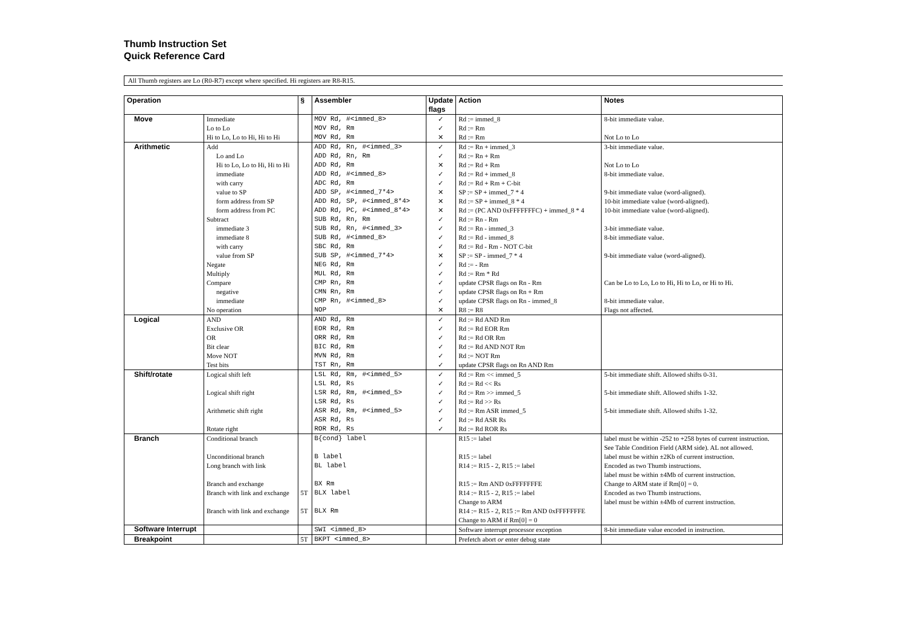Thumb Instruction Set
Quick Reference Card
All Thumb registers are Lo (R0-R7) except where specified. Hi registers are R8-R15.
| Operation | | § | Assembler | Update flags | Action | Notes |
| --- | --- | --- | --- | --- | --- | --- |
| Move | Immediate | | MOV Rd, #<immed_8> | ✓ | Rd := immed_8 | 8-bit immediate value. |
| | Lo to Lo | | MOV Rd, Rm | ✓ | Rd := Rm | |
| | Hi to Lo, Lo to Hi, Hi to Hi | | MOV Rd, Rm | ✕ | Rd := Rm | Not Lo to Lo |
| Arithmetic | Add | | ADD Rd, Rn, #<immed_3> | ✓ | Rd := Rn + immed_3 | 3-bit immediate value. |
| | Lo and Lo | | ADD Rd, Rn, Rm | ✓ | Rd := Rn + Rm | |
| | Hi to Lo, Lo to Hi, Hi to Hi | | ADD Rd, Rm | ✕ | Rd := Rd + Rm | Not Lo to Lo |
| | immediate | | ADD Rd, #<immed_8> | ✓ | Rd := Rd + immed_8 | 8-bit immediate value. |
| | with carry | | ADC Rd, Rm | ✓ | Rd := Rd + Rm + C-bit | |
| | value to SP | | ADD SP, #<immed_7*4> | ✕ | SP := SP + immed_7 * 4 | 9-bit immediate value (word-aligned). |
| | form address from SP | | ADD Rd, SP, #<immed_8*4> | ✕ | Rd := SP + immed_8 * 4 | 10-bit immediate value (word-aligned). |
| | form address from PC | | ADD Rd, PC, #<immed_8*4> | ✕ | Rd := (PC AND 0xFFFFFFFC) + immed_8 * 4 | 10-bit immediate value (word-aligned). |
| | Subtract | | SUB Rd, Rn, Rm | ✓ | Rd := Rn - Rm | |
| | immediate 3 | | SUB Rd, Rn, #<immed_3> | ✓ | Rd := Rn - immed_3 | 3-bit immediate value. |
| | immediate 8 | | SUB Rd, #<immed_8> | ✓ | Rd := Rd - immed_8 | 8-bit immediate value. |
| | with carry | | SBC Rd, Rm | ✓ | Rd := Rd - Rm - NOT C-bit | |
| | value from SP | | SUB SP, #<immed_7*4> | ✕ | SP := SP - immed_7 * 4 | 9-bit immediate value (word-aligned). |
| | Negate | | NEG Rd, Rm | ✓ | Rd := - Rm | |
| | Multiply | | MUL Rd, Rm | ✓ | Rd := Rm * Rd | |
| | Compare | | CMP Rn, Rm | ✓ | update CPSR flags on Rn - Rm | Can be Lo to Lo, Lo to Hi, Hi to Lo, or Hi to Hi. |
| | negative | | CMN Rn, Rm | ✓ | update CPSR flags on Rn + Rm | |
| | immediate | | CMP Rn, #<immed_8> | ✓ | update CPSR flags on Rn - immed_8 | 8-bit immediate value. |
| | No operation | | NOP | ✕ | R8 := R8 | Flags not affected. |
| Logical | AND | | AND Rd, Rm | ✓ | Rd := Rd AND Rm | |
| | Exclusive OR | | EOR Rd, Rm | ✓ | Rd := Rd EOR Rm | |
| | OR | | ORR Rd, Rm | ✓ | Rd := Rd OR Rm | |
| | Bit clear | | BIC Rd, Rm | ✓ | Rd := Rd AND NOT Rm | |
| | Move NOT | | MVN Rd, Rm | ✓ | Rd := NOT Rm | |
| | Test bits | | TST Rn, Rm | ✓ | update CPSR flags on Rn AND Rm | |
| Shift/rotate | Logical shift left | | LSL Rd, Rm, #<immed_5> | ✓ | Rd := Rm << immed_5 | 5-bit immediate shift. Allowed shifts 0-31. |
| | | | LSL Rd, Rs | ✓ | Rd := Rd << Rs | |
| | Logical shift right | | LSR Rd, Rm, #<immed_5> | ✓ | Rd := Rm >> immed_5 | 5-bit immediate shift. Allowed shifts 1-32. |
| | | | LSR Rd, Rs | ✓ | Rd := Rd >> Rs | |
| | Arithmetic shift right | | ASR Rd, Rm, #<immed_5> | ✓ | Rd := Rm ASR immed_5 | 5-bit immediate shift. Allowed shifts 1-32. |
| | | | ASR Rd, Rs | ✓ | Rd := Rd ASR Rs | |
| | Rotate right | | ROR Rd, Rs | ✓ | Rd := Rd ROR Rs | |
| Branch | Conditional branch | | B{cond} label | | R15 := label | label must be within -252 to +258 bytes of current instruction. See Table Condition Field (ARM side). AL not allowed. |
| | Unconditional branch | | B label | | R15 := label | label must be within ±2Kb of current instruction. |
| | Long branch with link | | BL label | | R14 := R15 - 2, R15 := label | Encoded as two Thumb instructions. label must be within ±4Mb of current instruction. |
| | Branch and exchange | | BX Rm | | R15 := Rm AND 0xFFFFFFFE | Change to ARM state if Rm[0] = 0. |
| | Branch with link and exchange | 5T | BLX label | | R14 := R15 - 2, R15 := label Change to ARM | Encoded as two Thumb instructions. label must be within ±4Mb of current instruction. |
| | Branch with link and exchange | 5T | BLX Rm | | R14 := R15 - 2, R15 := Rm AND 0xFFFFFFFE Change to ARM if Rm[0] = 0 | |
| Software Interrupt | | | SWI <immed_8> | | Software interrupt processor exception | 8-bit immediate value encoded in instruction. |
| Breakpoint | | 5T | BKPT <immed_8> | | Prefetch abort or enter debug state | |